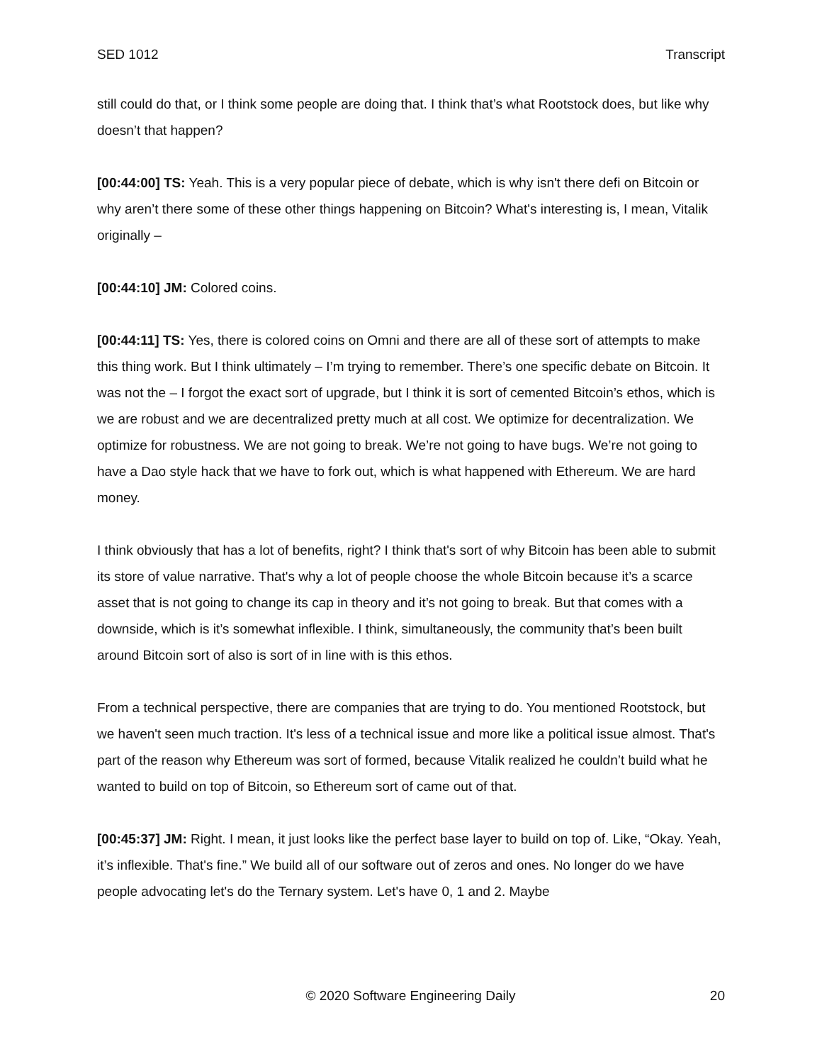SED 1012 Transcript
still could do that, or I think some people are doing that. I think that’s what Rootstock does, but like why doesn’t that happen?
[00:44:00] TS: Yeah. This is a very popular piece of debate, which is why isn't there defi on Bitcoin or why aren’t there some of these other things happening on Bitcoin? What's interesting is, I mean, Vitalik originally –
[00:44:10] JM: Colored coins.
[00:44:11] TS: Yes, there is colored coins on Omni and there are all of these sort of attempts to make this thing work. But I think ultimately – I’m trying to remember. There’s one specific debate on Bitcoin. It was not the – I forgot the exact sort of upgrade, but I think it is sort of cemented Bitcoin’s ethos, which is we are robust and we are decentralized pretty much at all cost. We optimize for decentralization. We optimize for robustness. We are not going to break. We’re not going to have bugs. We’re not going to have a Dao style hack that we have to fork out, which is what happened with Ethereum. We are hard money.
I think obviously that has a lot of benefits, right? I think that's sort of why Bitcoin has been able to submit its store of value narrative. That's why a lot of people choose the whole Bitcoin because it’s a scarce asset that is not going to change its cap in theory and it’s not going to break. But that comes with a downside, which is it’s somewhat inflexible. I think, simultaneously, the community that’s been built around Bitcoin sort of also is sort of in line with is this ethos.
From a technical perspective, there are companies that are trying to do. You mentioned Rootstock, but we haven't seen much traction. It's less of a technical issue and more like a political issue almost. That's part of the reason why Ethereum was sort of formed, because Vitalik realized he couldn’t build what he wanted to build on top of Bitcoin, so Ethereum sort of came out of that.
[00:45:37] JM: Right. I mean, it just looks like the perfect base layer to build on top of. Like, “Okay. Yeah, it’s inflexible. That's fine.” We build all of our software out of zeros and ones. No longer do we have people advocating let's do the Ternary system. Let's have 0, 1 and 2. Maybe
© 2020 Software Engineering Daily 20